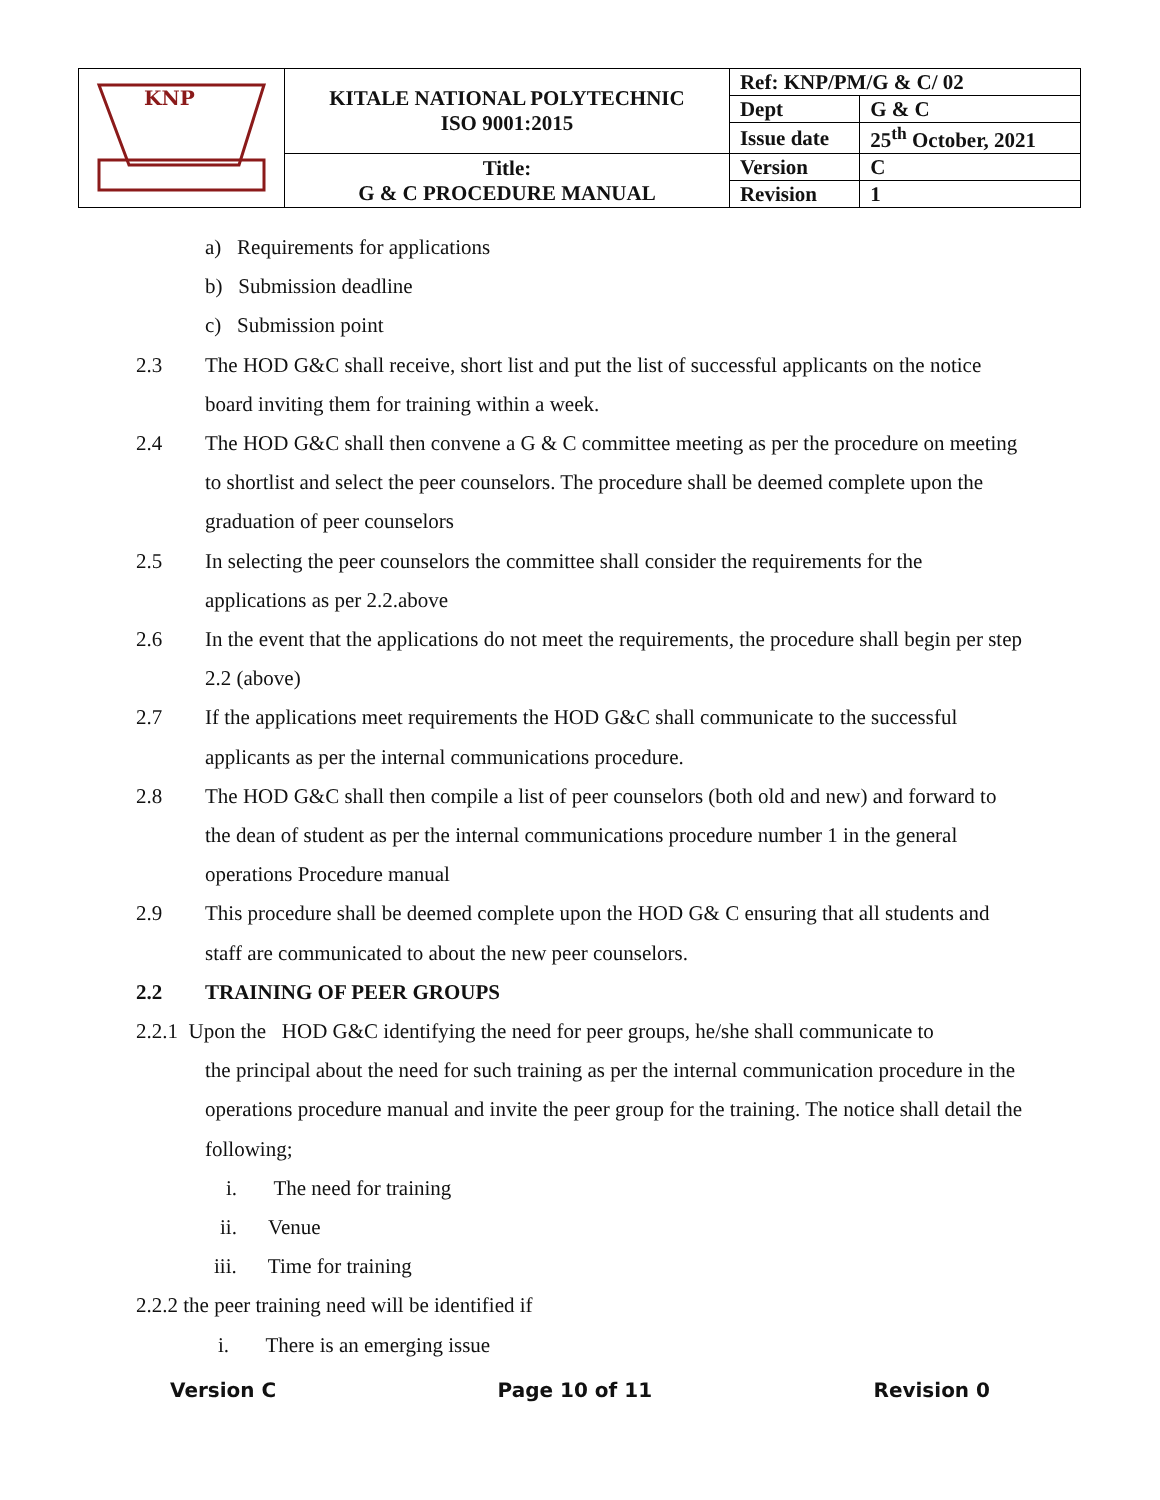| KNP | KITALE NATIONAL POLYTECHNIC ISO 9001:2015 | Ref: KNP/PM/G & C/ 02 | |
| | | Dept | G & C |
| | | Issue date | 25<sup>th</sup> October, 2021 |
| | Title: G & C PROCEDURE MANUAL | Version | C |
| | | Revision | 1 |
a) Requirements for applications
b) Submission deadline
c) Submission point
2.3 The HOD G&C shall receive, short list and put the list of successful applicants on the notice board inviting them for training within a week.
2.4 The HOD G&C shall then convene a G & C committee meeting as per the procedure on meeting to shortlist and select the peer counselors. The procedure shall be deemed complete upon the graduation of peer counselors
2.5 In selecting the peer counselors the committee shall consider the requirements for the applications as per 2.2.above
2.6 In the event that the applications do not meet the requirements, the procedure shall begin per step 2.2 (above)
2.7 If the applications meet requirements the HOD G&C shall communicate to the successful applicants as per the internal communications procedure.
2.8 The HOD G&C shall then compile a list of peer counselors (both old and new) and forward to the dean of student as per the internal communications procedure number 1 in the general operations Procedure manual
2.9 This procedure shall be deemed complete upon the HOD G& C ensuring that all students and staff are communicated to about the new peer counselors.
2.2 TRAINING OF PEER GROUPS
2.2.1 Upon the HOD G&C identifying the need for peer groups, he/she shall communicate to
the principal about the need for such training as per the internal communication procedure in the operations procedure manual and invite the peer group for the training. The notice shall detail the following;
i. The need for training
ii. Venue
iii. Time for training
2.2.2 the peer training need will be identified if
i. There is an emerging issue
Version C Page 10 of 11 Revision 0